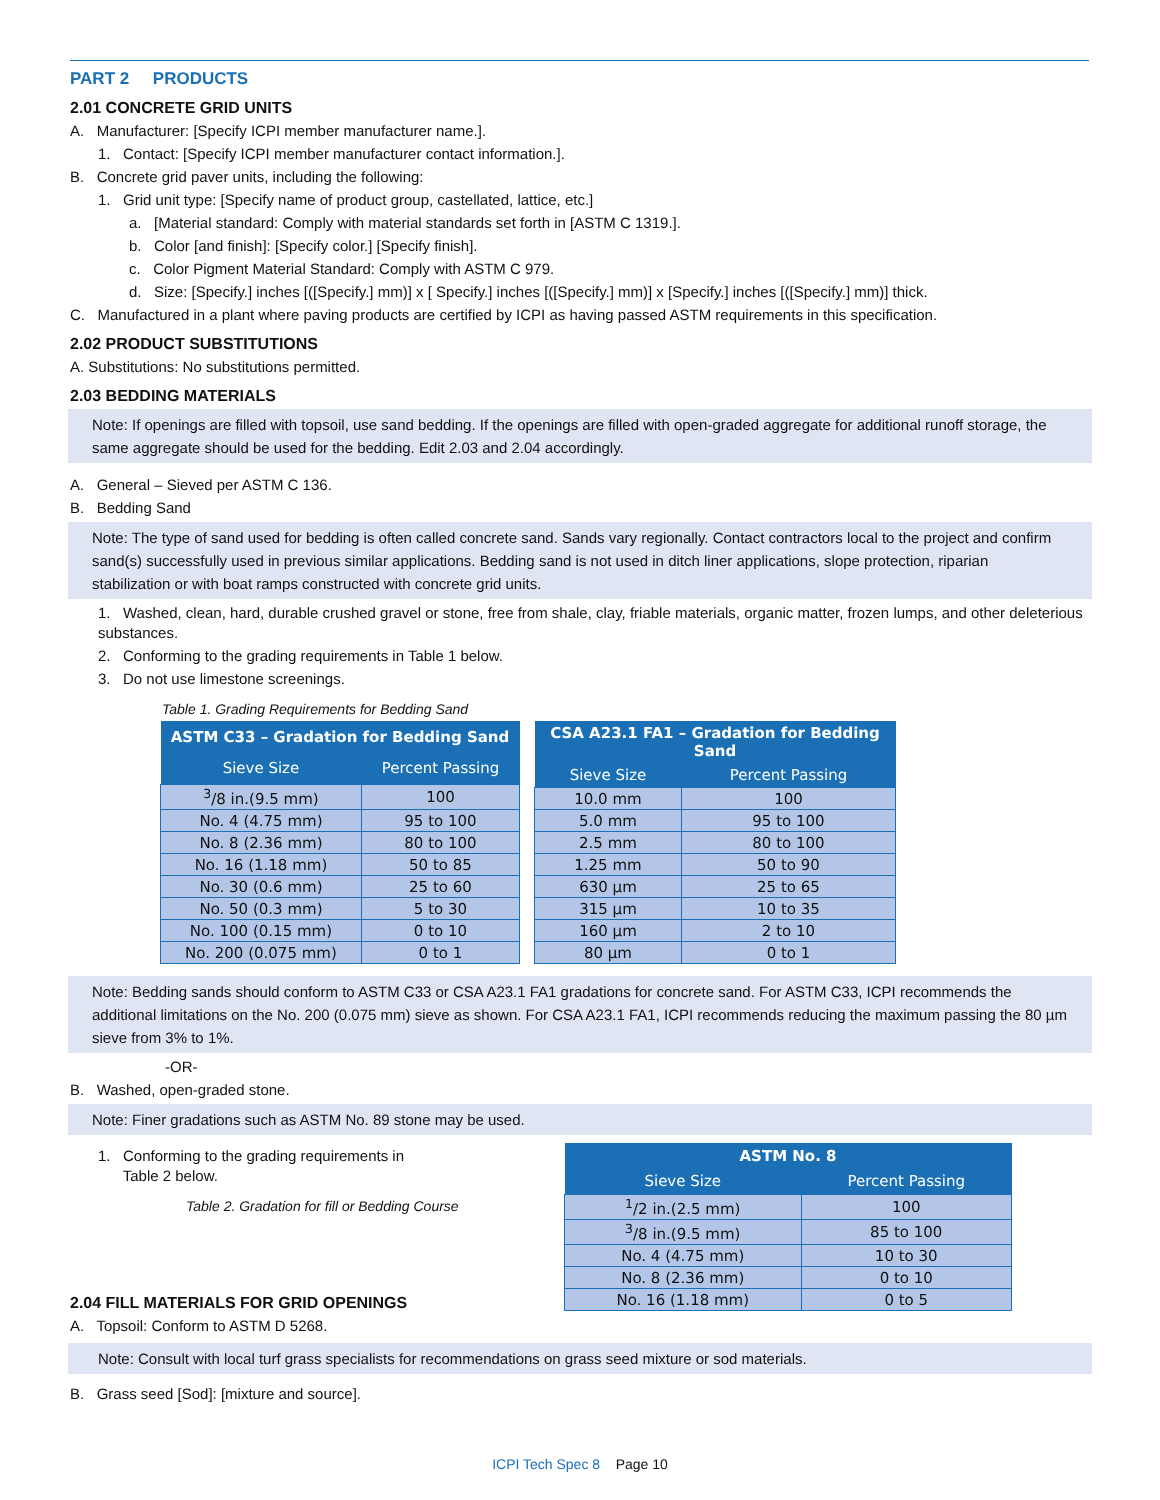PART 2 PRODUCTS
2.01 CONCRETE GRID UNITS
A. Manufacturer: [Specify ICPI member manufacturer name.].
1. Contact: [Specify ICPI member manufacturer contact information.].
B. Concrete grid paver units, including the following:
1. Grid unit type: [Specify name of product group, castellated, lattice, etc.]
a. [Material standard: Comply with material standards set forth in [ASTM C 1319.].
b. Color [and finish]: [Specify color.] [Specify finish].
c. Color Pigment Material Standard: Comply with ASTM C 979.
d. Size: [Specify.] inches [([Specify.] mm)] x [ Specify.] inches [([Specify.] mm)] x [Specify.] inches [([Specify.] mm)] thick.
C. Manufactured in a plant where paving products are certified by ICPI as having passed ASTM requirements in this specification.
2.02 PRODUCT SUBSTITUTIONS
A. Substitutions: No substitutions permitted.
2.03 BEDDING MATERIALS
Note: If openings are filled with topsoil, use sand bedding. If the openings are filled with open-graded aggregate for additional runoff storage, the same aggregate should be used for the bedding. Edit 2.03 and 2.04 accordingly.
A. General – Sieved per ASTM C 136.
B. Bedding Sand
Note: The type of sand used for bedding is often called concrete sand. Sands vary regionally. Contact contractors local to the project and confirm sand(s) successfully used in previous similar applications. Bedding sand is not used in ditch liner applications, slope protection, riparian stabilization or with boat ramps constructed with concrete grid units.
1. Washed, clean, hard, durable crushed gravel or stone, free from shale, clay, friable materials, organic matter, frozen lumps, and other deleterious substances.
2. Conforming to the grading requirements in Table 1 below.
3. Do not use limestone screenings.
Table 1. Grading Requirements for Bedding Sand
| ASTM C33 – Gradation for Bedding Sand | |
| --- | --- |
| Sieve Size | Percent Passing |
| <sup>3</sup>/8 in.(9.5 mm) | 100 |
| No. 4 (4.75 mm) | 95 to 100 |
| No. 8 (2.36 mm) | 80 to 100 |
| No. 16 (1.18 mm) | 50 to 85 |
| No. 30 (0.6 mm) | 25 to 60 |
| No. 50 (0.3 mm) | 5 to 30 |
| No. 100 (0.15 mm) | 0 to 10 |
| No. 200 (0.075 mm) | 0 to 1 |
| CSA A23.1 FA1 – Gradation for Bedding Sand | |
| --- | --- |
| Sieve Size | Percent Passing |
| 10.0 mm | 100 |
| 5.0 mm | 95 to 100 |
| 2.5 mm | 80 to 100 |
| 1.25 mm | 50 to 90 |
| 630 µm | 25 to 65 |
| 315 µm | 10 to 35 |
| 160 µm | 2 to 10 |
| 80 µm | 0 to 1 |
Note: Bedding sands should conform to ASTM C33 or CSA A23.1 FA1 gradations for concrete sand. For ASTM C33, ICPI recommends the additional limitations on the No. 200 (0.075 mm) sieve as shown. For CSA A23.1 FA1, ICPI recommends reducing the maximum passing the 80 µm sieve from 3% to 1%.
-OR-
B. Washed, open-graded stone.
Note: Finer gradations such as ASTM No. 89 stone may be used.
1. Conforming to the grading requirements in
Table 2 below.
Table 2. Gradation for fill or Bedding Course
2.04 FILL MATERIALS FOR GRID OPENINGS
A. Topsoil: Conform to ASTM D 5268.
| ASTM No. 8 | |
| --- | --- |
| Sieve Size | Percent Passing |
| <sup>1</sup>/2 in.(2.5 mm) | 100 |
| <sup>3</sup>/8 in.(9.5 mm) | 85 to 100 |
| No. 4 (4.75 mm) | 10 to 30 |
| No. 8 (2.36 mm) | 0 to 10 |
| No. 16 (1.18 mm) | 0 to 5 |
Note: Consult with local turf grass specialists for recommendations on grass seed mixture or sod materials.
B. Grass seed [Sod]: [mixture and source].
ICPI Tech Spec 8 Page 10